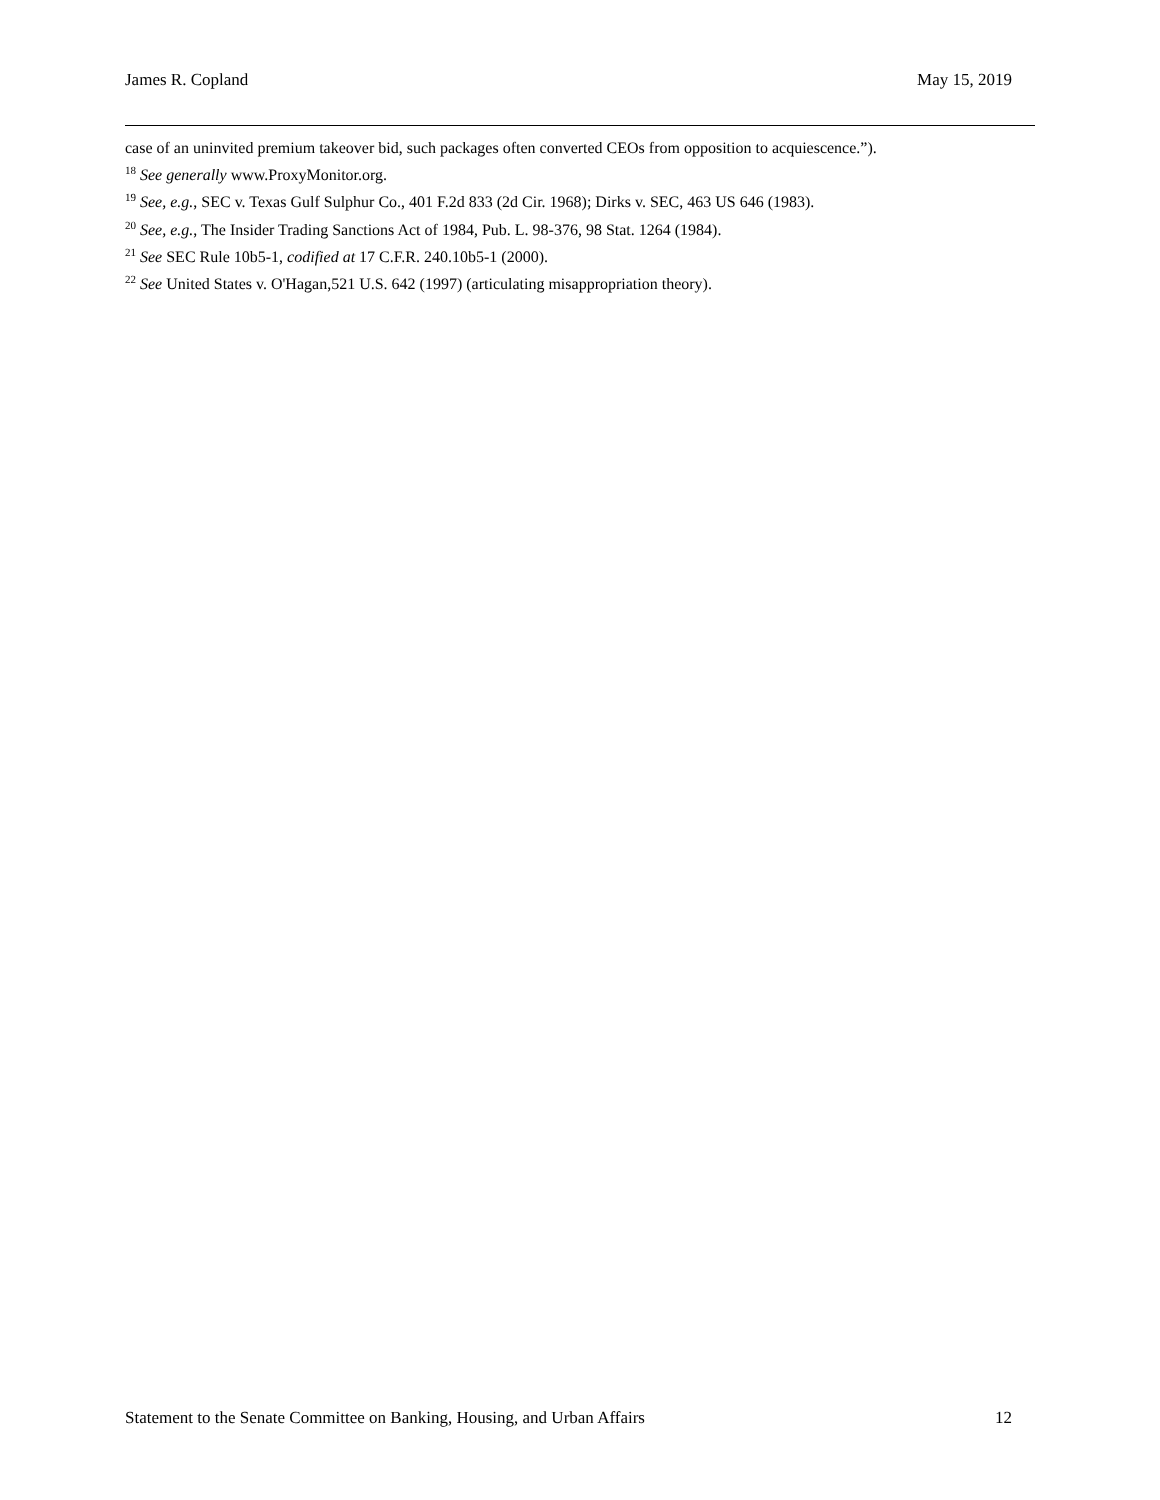James R. Copland May 15, 2019
case of an uninvited premium takeover bid, such packages often converted CEOs from opposition to acquiescence.”).
<sup>18</sup> See generally www.ProxyMonitor.org.
<sup>19</sup> See, e.g., SEC v. Texas Gulf Sulphur Co., 401 F.2d 833 (2d Cir. 1968); Dirks v. SEC, 463 US 646 (1983).
<sup>20</sup> See, e.g., The Insider Trading Sanctions Act of 1984, Pub. L. 98-376, 98 Stat. 1264 (1984).
<sup>21</sup> See SEC Rule 10b5-1, codified at 17 C.F.R. 240.10b5-1 (2000).
<sup>22</sup> See United States v. O'Hagan,521 U.S. 642 (1997) (articulating misappropriation theory).
Statement to the Senate Committee on Banking, Housing, and Urban Affairs 12